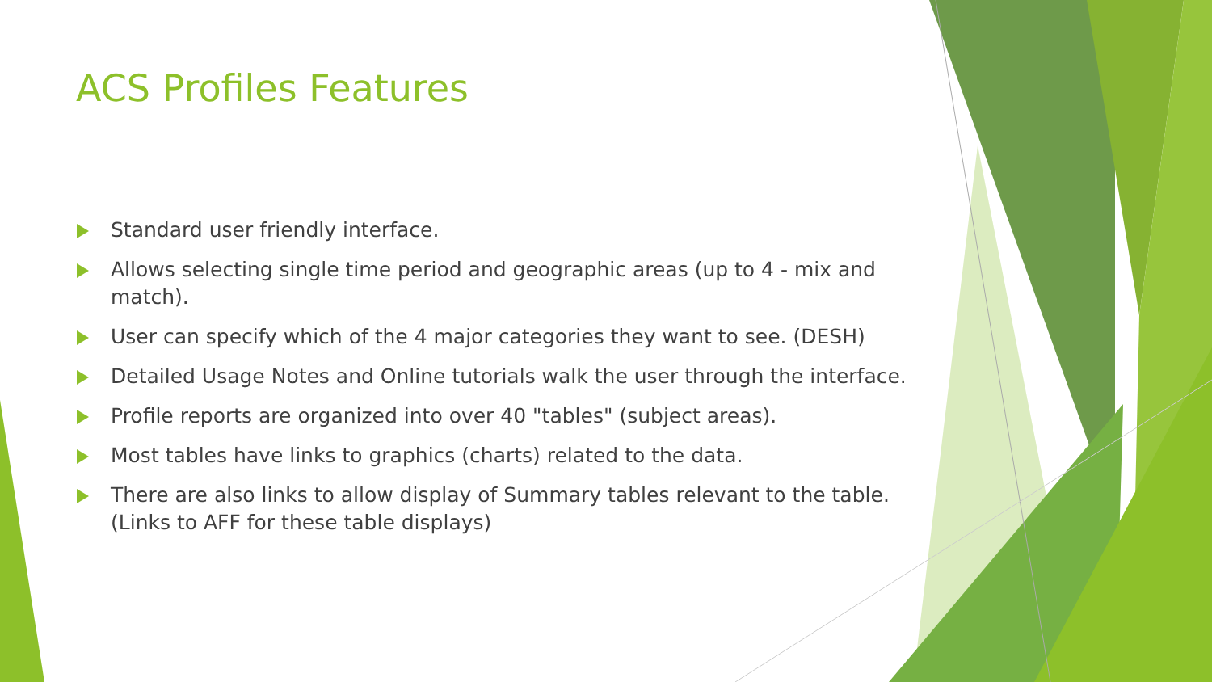ACS Profiles Features
Standard user friendly interface.
Allows selecting single time period and geographic areas (up to 4 - mix and match).
User can specify which of the 4 major categories they want to see. (DESH)
Detailed Usage Notes and Online tutorials walk the user through the interface.
Profile reports are organized into over 40 "tables" (subject areas).
Most tables have links to graphics (charts) related to the data.
There are also links to allow display of Summary tables relevant to the table. (Links to AFF for these table displays)